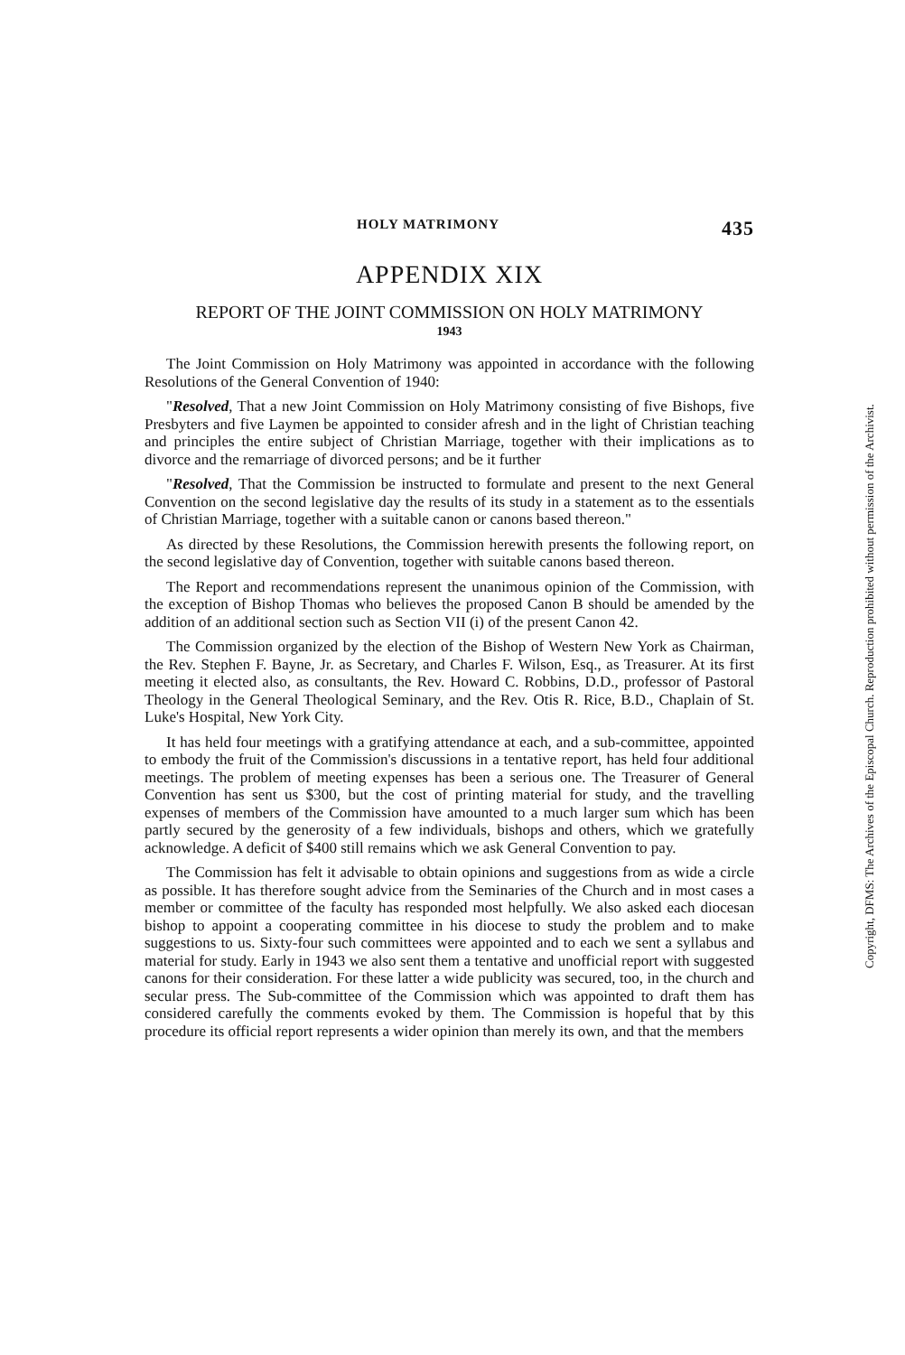HOLY MATRIMONY 435
APPENDIX XIX
REPORT OF THE JOINT COMMISSION ON HOLY MATRIMONY
1943
The Joint Commission on Holy Matrimony was appointed in accordance with the following Resolutions of the General Convention of 1940:
"Resolved, That a new Joint Commission on Holy Matrimony consisting of five Bishops, five Presbyters and five Laymen be appointed to consider afresh and in the light of Christian teaching and principles the entire subject of Christian Marriage, together with their implications as to divorce and the remarriage of divorced persons; and be it further
"Resolved, That the Commission be instructed to formulate and present to the next General Convention on the second legislative day the results of its study in a statement as to the essentials of Christian Marriage, together with a suitable canon or canons based thereon."
As directed by these Resolutions, the Commission herewith presents the following report, on the second legislative day of Convention, together with suitable canons based thereon.
The Report and recommendations represent the unanimous opinion of the Commission, with the exception of Bishop Thomas who believes the proposed Canon B should be amended by the addition of an additional section such as Section VII (i) of the present Canon 42.
The Commission organized by the election of the Bishop of Western New York as Chairman, the Rev. Stephen F. Bayne, Jr. as Secretary, and Charles F. Wilson, Esq., as Treasurer. At its first meeting it elected also, as consultants, the Rev. Howard C. Robbins, D.D., professor of Pastoral Theology in the General Theological Seminary, and the Rev. Otis R. Rice, B.D., Chaplain of St. Luke's Hospital, New York City.
It has held four meetings with a gratifying attendance at each, and a sub-committee, appointed to embody the fruit of the Commission's discussions in a tentative report, has held four additional meetings. The problem of meeting expenses has been a serious one. The Treasurer of General Convention has sent us $300, but the cost of printing material for study, and the travelling expenses of members of the Commission have amounted to a much larger sum which has been partly secured by the generosity of a few individuals, bishops and others, which we gratefully acknowledge. A deficit of $400 still remains which we ask General Convention to pay.
The Commission has felt it advisable to obtain opinions and suggestions from as wide a circle as possible. It has therefore sought advice from the Seminaries of the Church and in most cases a member or committee of the faculty has responded most helpfully. We also asked each diocesan bishop to appoint a cooperating committee in his diocese to study the problem and to make suggestions to us. Sixty-four such committees were appointed and to each we sent a syllabus and material for study. Early in 1943 we also sent them a tentative and unofficial report with suggested canons for their consideration. For these latter a wide publicity was secured, too, in the church and secular press. The Sub-committee of the Commission which was appointed to draft them has considered carefully the comments evoked by them. The Commission is hopeful that by this procedure its official report represents a wider opinion than merely its own, and that the members
Copyright, DFMS: The Archives of the Episcopal Church. Reproduction prohibited without permission of the Archivist.